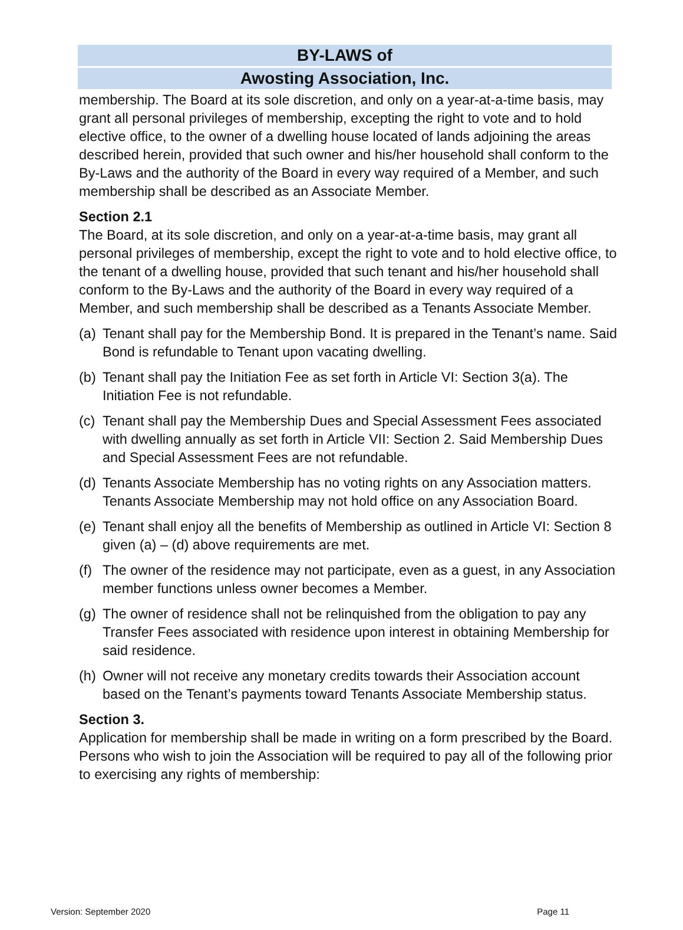BY-LAWS of
Awosting Association, Inc.
membership. The Board at its sole discretion, and only on a year-at-a-time basis, may grant all personal privileges of membership, excepting the right to vote and to hold elective office, to the owner of a dwelling house located of lands adjoining the areas described herein, provided that such owner and his/her household shall conform to the By-Laws and the authority of the Board in every way required of a Member, and such membership shall be described as an Associate Member.
Section 2.1
The Board, at its sole discretion, and only on a year-at-a-time basis, may grant all personal privileges of membership, except the right to vote and to hold elective office, to the tenant of a dwelling house, provided that such tenant and his/her household shall conform to the By-Laws and the authority of the Board in every way required of a Member, and such membership shall be described as a Tenants Associate Member.
(a) Tenant shall pay for the Membership Bond. It is prepared in the Tenant’s name. Said Bond is refundable to Tenant upon vacating dwelling.
(b) Tenant shall pay the Initiation Fee as set forth in Article VI: Section 3(a). The Initiation Fee is not refundable.
(c) Tenant shall pay the Membership Dues and Special Assessment Fees associated with dwelling annually as set forth in Article VII: Section 2. Said Membership Dues and Special Assessment Fees are not refundable.
(d) Tenants Associate Membership has no voting rights on any Association matters. Tenants Associate Membership may not hold office on any Association Board.
(e) Tenant shall enjoy all the benefits of Membership as outlined in Article VI: Section 8 given (a) – (d) above requirements are met.
(f) The owner of the residence may not participate, even as a guest, in any Association member functions unless owner becomes a Member.
(g) The owner of residence shall not be relinquished from the obligation to pay any Transfer Fees associated with residence upon interest in obtaining Membership for said residence.
(h) Owner will not receive any monetary credits towards their Association account based on the Tenant’s payments toward Tenants Associate Membership status.
Section 3.
Application for membership shall be made in writing on a form prescribed by the Board. Persons who wish to join the Association will be required to pay all of the following prior to exercising any rights of membership:
Version: September 2020 Page 11